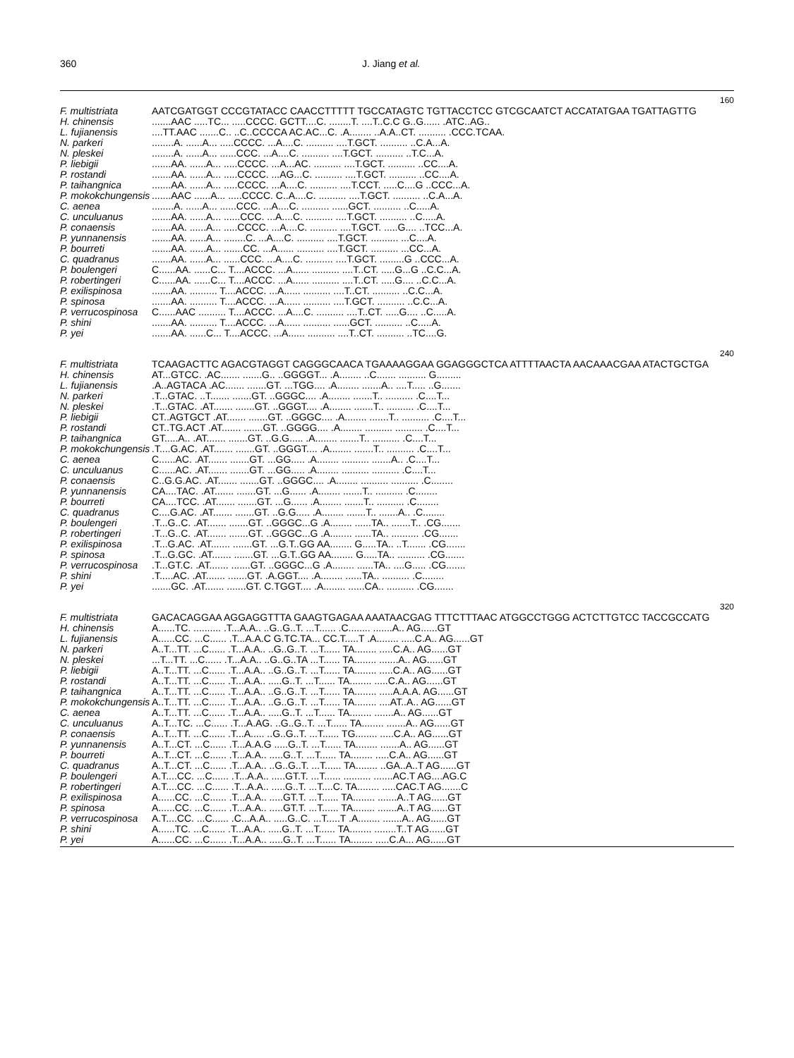360 J. Jiang et al.
| 160 | |
| F. multistriata | AATCGATGGT CCCGTATACC CAACCTTTTT TGCCATAGTC TGTTACCTCC GTCGCAATCT ACCATATGAA TGATTAGTTG |
| H. chinensis | .......AAC .....TC... .....CCCC. GCTT....C. ........T. ....T..C.C G..G...... .ATC..AG.. |
| L. fujianensis | ....TT.AAC .......C.. ..C..CCCCA AC.AC...C. .A........ ..A.A..CT. .......... .CCC.TCAA. |
| N. parkeri | ........A. ......A... .....CCCC. ...A....C. .......... ....T.GCT. .......... ..C.A...A. |
| N. pleskei | ........A. ......A... ......CCC. ...A....C. .......... ....T.GCT. .......... ..T.C...A. |
| P. liebigii | .......AA. ......A... .....CCCC. ...A...AC. .......... ....T.GCT. .......... ..CC....A. |
| P. rostandi | .......AA. ......A... .....CCCC. ...AG...C. .......... ....T.GCT. .......... ..CC....A. |
| P. taihangnica | .......AA. ......A... .....CCCC. ...A....C. .......... ....T.CCT. .....C....G ..CCC...A. |
| P. mokokchungensis | .......AAC ......A... .....CCCC. C..A....C. .......... ....T.GCT. .......... ..C.A...A. |
| C. aenea | ........A. ......A... ......CCC. ...A....C. .......... ......GCT. .......... ..C.....A. |
| C. unculuanus | .......AA. ......A... ......CCC. ...A....C. .......... ....T.GCT. .......... ..C.....A. |
| P. conaensis | .......AA. ......A... .....CCCC. ...A....C. .......... ....T.GCT. .....G.... ..TCC...A. |
| P. yunnanensis | .......AA. ......A... ........C. ...A....C. .......... ....T.GCT. .......... ...C....A. |
| P. bourreti | .......AA. ......A... .......CC. ...A...... .......... ....T.GCT. .......... ...CC...A. |
| C. quadranus | .......AA. ......A... ......CCC. ...A....C. .......... ....T.GCT. .........G ..CCC...A. |
| P. boulengeri | C......AA. ......C... T....ACCC. ...A...... .......... ....T..CT. .....G...G ..C.C...A. |
| P. robertingeri | C......AA. ......C... T....ACCC. ...A...... .......... ....T..CT. .....G.... ..C.C...A. |
| P. exilispinosa | .......AA. .......... T....ACCC. ...A...... .......... ....T..CT. .......... ..C.C...A. |
| P. spinosa | .......AA. .......... T....ACCC. ...A...... .......... ....T.GCT. .......... ..C.C...A. |
| P. verrucospinosa | C......AAC .......... T....ACCC. ...A....C. .......... ....T..CT. .....G.... ..C.....A. |
| P. shini | .......AA. .......... T....ACCC. ...A...... .......... ......GCT. .......... ..C.....A. |
| P. yei | .......AA. ......C... T....ACCC. ...A...... .......... ....T..CT. .......... ..TC....G. |
| 240 | |
| F. multistriata | TCAAGACTTC AGACGTAGGT CAGGGCAACA TGAAAAGGAA GGAGGGCTCA ATTTTAACTA AACAAACGAA ATACTGCTGA |
| H. chinensis | AT...GTCC. .AC....... .......G.. ..GGGGT... .A........ ..C....... .......... G......... |
| L. fujianensis | .A..AGTACA .AC....... .......GT. ...TGG.... .A........ .......A.. ....T..... ..G....... |
| N. parkeri | .T...GTAC. ..T....... .......GT. ..GGGC.... .A........ .......T.. .......... .C....T... |
| N. pleskei | .T...GTAC. .AT....... .......GT. ..GGGT.... .A........ .......T.. .......... .C....T... |
| P. liebigii | CT..AGTGCT .AT....... .......GT. ..GGGC.... .A........ .......T.. .......... .C....T... |
| P. rostandi | CT..TG.ACT .AT....... .......GT. ..GGGG.... .A........ .......... .......... .C....T... |
| P. taihangnica | GT.....A.. .AT....... .......GT. ..G.G..... .A........ .......T.. .......... .C....T... |
| P. mokokchungensis | .T....G.AC. .AT....... .......GT. ..GGGT.... .A........ .......T.. .......... .C....T... |
| C. aenea | C......AC. .AT....... .......GT. ...GG..... .A........ .......... .......A.. .C....T... |
| C. unculuanus | C......AC. .AT....... .......GT. ...GG..... .A........ .......... .......... .C....T... |
| P. conaensis | C..G.G.AC. .AT....... .......GT. ..GGGC.... .A........ .......... .......... .C........ |
| P. yunnanensis | CA....TAC. .AT....... .......GT. ...G...... .A........ .......T.. .......... .C........ |
| P. bourreti | CA....TCC. .AT....... .......GT. ...G...... .A........ .......T.. .......... .C........ |
| C. quadranus | C....G.AC. .AT....... .......GT. ..G.G..... .A........ .......T.. .......A.. .C........ |
| P. boulengeri | .T...G..C. .AT....... .......GT. ..GGGC...G .A........ ......TA.. .......T.. .CG....... |
| P. robertingeri | .T...G..C. .AT....... .......GT. ..GGGC...G .A........ ......TA.. .......... .CG....... |
| P. exilispinosa | .T...G.AC. .AT....... .......GT. ...G.T..GG AA........ G.....TA.. ..T....... .CG....... |
| P. spinosa | .T...G.GC. .AT....... .......GT. ...G.T..GG AA........ G.....TA.. .......... .CG....... |
| P. verrucospinosa | .T...GT.C. .AT....... .......GT. ..GGGC...G .A........ ......TA.. ....G..... .CG....... |
| P. shini | .T.....AC. .AT....... .......GT. .A.GGT.... .A........ ......TA.. .......... .C........ |
| P. yei | .......GC. .AT....... .......GT. C.TGGT.... .A........ ......CA.. .......... .CG....... |
| 320 | |
| F. multistriata | GACACAGGAA AGGAGGTTTA GAAGTGAGAA AAATAACGAG TTTCTTTAAC ATGGCCTGGG ACTCTTGTCC TACCGCCATG |
| H. chinensis | A......TC. .......... .T...A.A.. ..G..G..T. ...T...... .C........ .......A.. AG......GT |
| L. fujianensis | A......CC. ...C...... .T...A.A.C G.TC.TA... CC.T.....T .A........ .....C.A.. AG......GT |
| N. parkeri | A..T...TT. ...C...... .T...A.A.. ..G..G..T. ...T...... TA........ .....C.A.. AG......GT |
| N. pleskei | ...T...TT. ...C...... .T...A.A.. ..G..G..TA ...T...... TA........ .......A.. AG......GT |
| P. liebigii | A..T...TT. ...C...... .T...A.A.. ..G..G..T. ...T...... TA........ .....C.A.. AG......GT |
| P. rostandi | A..T...TT. ...C...... .T...A.A.. .....G..T. ...T...... TA........ .....C.A.. AG......GT |
| P. taihangnica | A..T...TT. ...C...... .T...A.A.. ..G..G..T. ...T...... TA........ .....A.A.A. AG......GT |
| P. mokokchungensis | A..T...TT. ...C...... .T...A.A.. ..G..G..T. ...T...... TA........ ....AT..A.. AG......GT |
| C. aenea | A..T...TT. ...C...... .T...A.A.. .....G..T. ...T...... TA........ .......A.. AG......GT |
| C. unculuanus | A..T...TC. ...C...... .T...A.AG. ..G..G..T. ...T...... TA........ .......A.. AG......GT |
| P. conaensis | A..T...TT. ...C...... .T...A..... ..G..G..T. ...T...... TG........ .....C.A.. AG......GT |
| P. yunnanensis | A..T...CT. ...C...... .T...A.A.G .....G..T. ...T...... TA........ .......A.. AG......GT |
| P. bourreti | A..T...CT. ...C...... .T...A.A.. .....G..T. ...T...... TA........ .....C.A.. AG......GT |
| C. quadranus | A..T...CT. ...C...... .T...A.A.. ..G..G..T. ...T...... TA........ ..GA..A..T AG......GT |
| P. boulengeri | A.T....CC. ...C...... .T...A.A.. .....GT.T. ...T...... .......... .......AC.T AG....AG.C |
| P. robertingeri | A.T....CC. ...C...... .T...A.A.. .....G..T. ...T....C. TA........ .....CAC.T AG.......C |
| P. exilispinosa | A......CC. ...C...... .T...A.A.. .....GT.T. ...T...... TA........ .......A..T AG......GT |
| P. spinosa | A......CC. ...C...... .T...A.A.. .....GT.T. ...T...... TA........ .......A..T AG......GT |
| P. verrucospinosa | A.T....CC. ...C...... .C...A.A.. .....G..C. ...T.....T .A........ .......A.. AG......GT |
| P. shini | A......TC. ...C...... .T...A.A.. .....G..T. ...T...... TA........ ........T..T AG......GT |
| P. yei | A......CC. ...C...... .T...A.A.. .....G..T. ...T...... TA........ .....C.A... AG......GT |